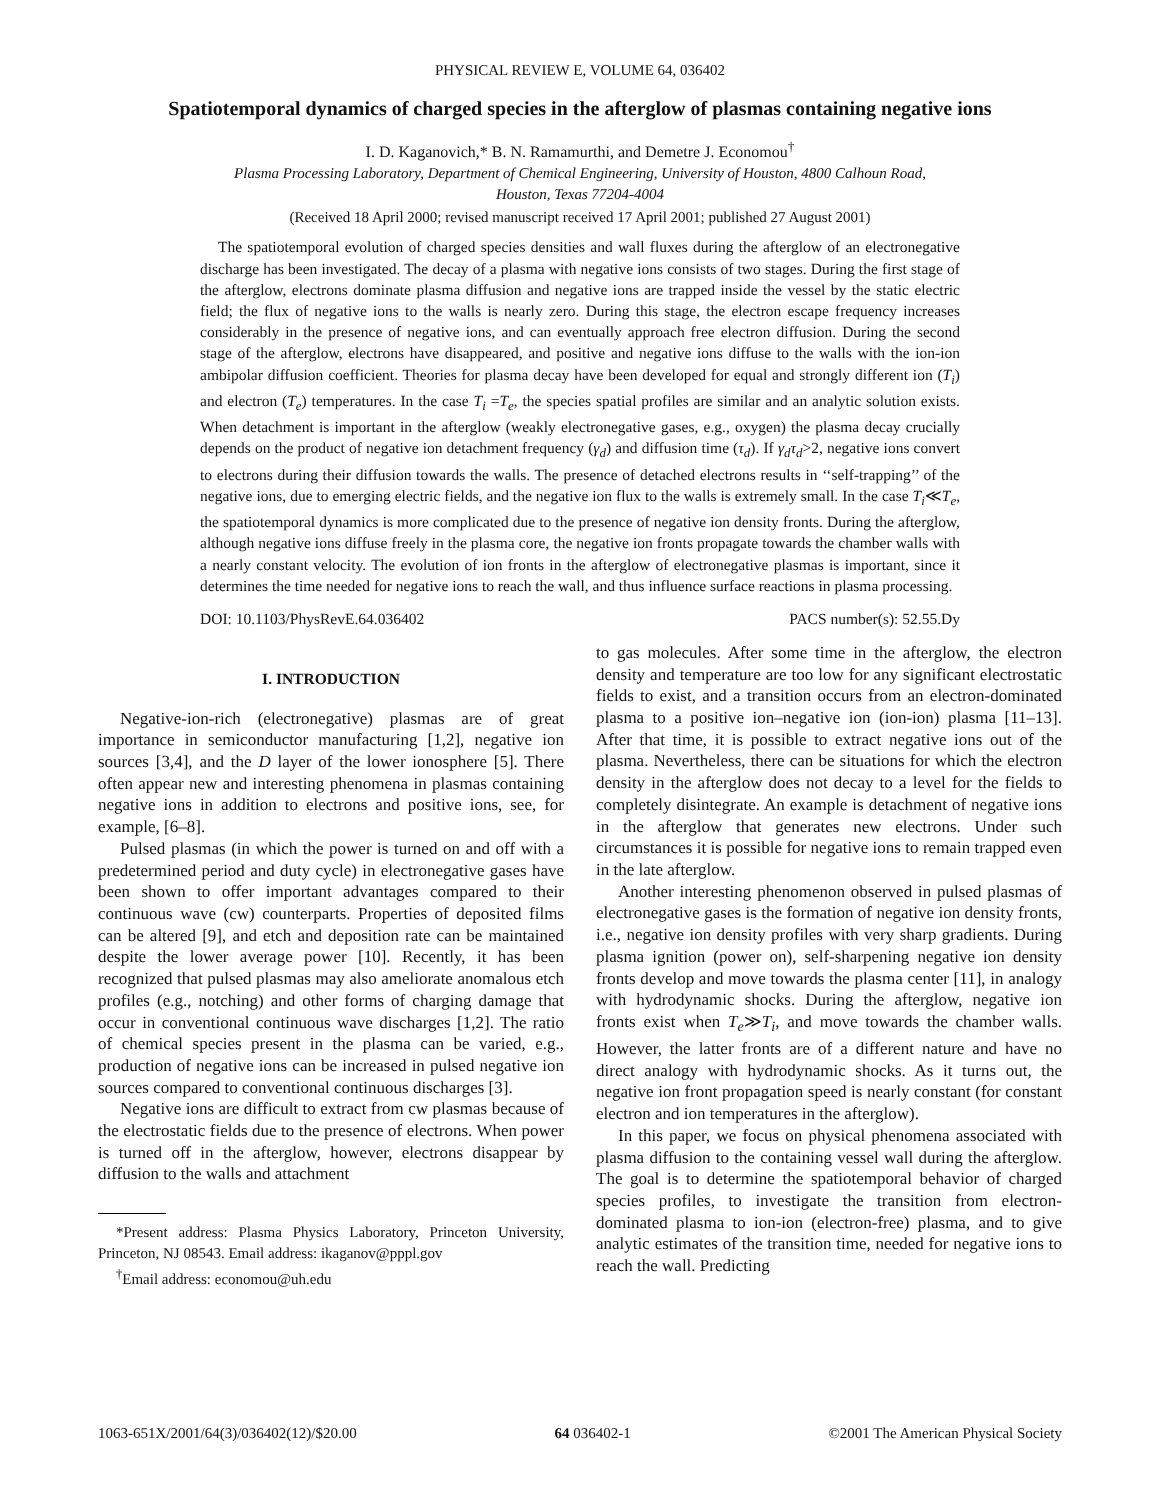PHYSICAL REVIEW E, VOLUME 64, 036402
Spatiotemporal dynamics of charged species in the afterglow of plasmas containing negative ions
I. D. Kaganovich,* B. N. Ramamurthi, and Demetre J. Economou<sup>†</sup>
Plasma Processing Laboratory, Department of Chemical Engineering, University of Houston, 4800 Calhoun Road,
Houston, Texas 77204-4004
(Received 18 April 2000; revised manuscript received 17 April 2001; published 27 August 2001)
The spatiotemporal evolution of charged species densities and wall fluxes during the afterglow of an electronegative discharge has been investigated. The decay of a plasma with negative ions consists of two stages. During the first stage of the afterglow, electrons dominate plasma diffusion and negative ions are trapped inside the vessel by the static electric field; the flux of negative ions to the walls is nearly zero. During this stage, the electron escape frequency increases considerably in the presence of negative ions, and can eventually approach free electron diffusion. During the second stage of the afterglow, electrons have disappeared, and positive and negative ions diffuse to the walls with the ion-ion ambipolar diffusion coefficient. Theories for plasma decay have been developed for equal and strongly different ion (T<sub>i</sub>) and electron (T<sub>e</sub>) temperatures. In the case T<sub>i</sub> =T<sub>e</sub>, the species spatial profiles are similar and an analytic solution exists. When detachment is important in the afterglow (weakly electronegative gases, e.g., oxygen) the plasma decay crucially depends on the product of negative ion detachment frequency (γ<sub>d</sub>) and diffusion time (τ<sub>d</sub>). If γ<sub>d</sub>τ<sub>d</sub>>2, negative ions convert to electrons during their diffusion towards the walls. The presence of detached electrons results in ‘‘self-trapping’’ of the negative ions, due to emerging electric fields, and the negative ion flux to the walls is extremely small. In the case T<sub>i</sub>≪T<sub>e</sub>, the spatiotemporal dynamics is more complicated due to the presence of negative ion density fronts. During the afterglow, although negative ions diffuse freely in the plasma core, the negative ion fronts propagate towards the chamber walls with a nearly constant velocity. The evolution of ion fronts in the afterglow of electronegative plasmas is important, since it determines the time needed for negative ions to reach the wall, and thus influence surface reactions in plasma processing.
DOI: 10.1103/PhysRevE.64.036402 PACS number(s): 52.55.Dy
I. INTRODUCTION
Negative-ion-rich (electronegative) plasmas are of great importance in semiconductor manufacturing [1,2], negative ion sources [3,4], and the D layer of the lower ionosphere [5]. There often appear new and interesting phenomena in plasmas containing negative ions in addition to electrons and positive ions, see, for example, [6–8].
Pulsed plasmas (in which the power is turned on and off with a predetermined period and duty cycle) in electronegative gases have been shown to offer important advantages compared to their continuous wave (cw) counterparts. Properties of deposited films can be altered [9], and etch and deposition rate can be maintained despite the lower average power [10]. Recently, it has been recognized that pulsed plasmas may also ameliorate anomalous etch profiles (e.g., notching) and other forms of charging damage that occur in conventional continuous wave discharges [1,2]. The ratio of chemical species present in the plasma can be varied, e.g., production of negative ions can be increased in pulsed negative ion sources compared to conventional continuous discharges [3].
Negative ions are difficult to extract from cw plasmas because of the electrostatic fields due to the presence of electrons. When power is turned off in the afterglow, however, electrons disappear by diffusion to the walls and attachment
*Present address: Plasma Physics Laboratory, Princeton University, Princeton, NJ 08543. Email address: ikaganov@pppl.gov
<sup>†</sup> Email address: economou@uh.edu
to gas molecules. After some time in the afterglow, the electron density and temperature are too low for any significant electrostatic fields to exist, and a transition occurs from an electron-dominated plasma to a positive ion–negative ion (ion-ion) plasma [11–13]. After that time, it is possible to extract negative ions out of the plasma. Nevertheless, there can be situations for which the electron density in the afterglow does not decay to a level for the fields to completely disintegrate. An example is detachment of negative ions in the afterglow that generates new electrons. Under such circumstances it is possible for negative ions to remain trapped even in the late afterglow.
Another interesting phenomenon observed in pulsed plasmas of electronegative gases is the formation of negative ion density fronts, i.e., negative ion density profiles with very sharp gradients. During plasma ignition (power on), self-sharpening negative ion density fronts develop and move towards the plasma center [11], in analogy with hydrodynamic shocks. During the afterglow, negative ion fronts exist when T<sub>e</sub>≫T<sub>i</sub>, and move towards the chamber walls. However, the latter fronts are of a different nature and have no direct analogy with hydrodynamic shocks. As it turns out, the negative ion front propagation speed is nearly constant (for constant electron and ion temperatures in the afterglow).
In this paper, we focus on physical phenomena associated with plasma diffusion to the containing vessel wall during the afterglow. The goal is to determine the spatiotemporal behavior of charged species profiles, to investigate the transition from electron-dominated plasma to ion-ion (electron-free) plasma, and to give analytic estimates of the transition time, needed for negative ions to reach the wall. Predicting
1063-651X/2001/64(3)/036402(12)/$20.00 64 036402-1 ©2001 The American Physical Society